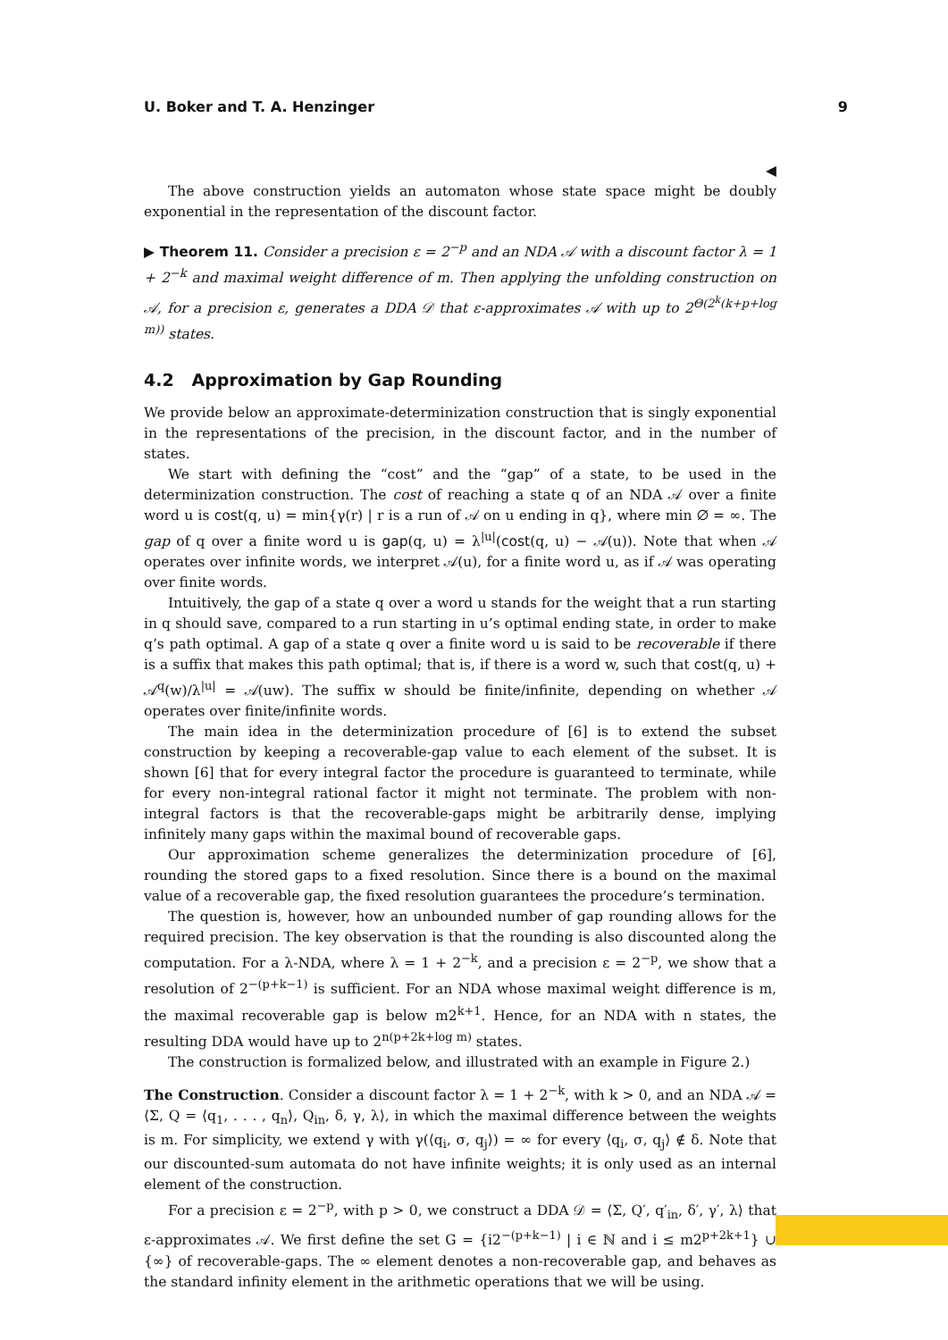U. Boker and T. A. Henzinger 9
◀
The above construction yields an automaton whose state space might be doubly exponential in the representation of the discount factor.
▶ Theorem 11. Consider a precision ε = 2<sup>−p</sup> and an NDA 𝒜 with a discount factor λ = 1 + 2<sup>−k</sup> and maximal weight difference of m. Then applying the unfolding construction on 𝒜, for a precision ε, generates a DDA 𝒟 that ε-approximates 𝒜 with up to 2<sup>Θ(2<sup>k</sup>(k+p+log m))</sup> states.
4.2 Approximation by Gap Rounding
We provide below an approximate-determinization construction that is singly exponential in the representations of the precision, in the discount factor, and in the number of states.
We start with defining the “cost” and the “gap” of a state, to be used in the determinization construction. The cost of reaching a state q of an NDA 𝒜 over a finite word u is cost(q, u) = min{γ(r) | r is a run of 𝒜 on u ending in q}, where min ∅ = ∞. The gap of q over a finite word u is gap(q, u) = λ<sup>|u|</sup>(cost(q, u) − 𝒜(u)). Note that when 𝒜 operates over infinite words, we interpret 𝒜(u), for a finite word u, as if 𝒜 was operating over finite words.
Intuitively, the gap of a state q over a word u stands for the weight that a run starting in q should save, compared to a run starting in u’s optimal ending state, in order to make q’s path optimal. A gap of a state q over a finite word u is said to be recoverable if there is a suffix that makes this path optimal; that is, if there is a word w, such that cost(q, u) + 𝒜<sup>q</sup>(w)/λ<sup>|u|</sup> = 𝒜(uw). The suffix w should be finite/infinite, depending on whether 𝒜 operates over finite/infinite words.
The main idea in the determinization procedure of [6] is to extend the subset construction by keeping a recoverable-gap value to each element of the subset. It is shown [6] that for every integral factor the procedure is guaranteed to terminate, while for every non-integral rational factor it might not terminate. The problem with non-integral factors is that the recoverable-gaps might be arbitrarily dense, implying infinitely many gaps within the maximal bound of recoverable gaps.
Our approximation scheme generalizes the determinization procedure of [6], rounding the stored gaps to a fixed resolution. Since there is a bound on the maximal value of a recoverable gap, the fixed resolution guarantees the procedure’s termination.
The question is, however, how an unbounded number of gap rounding allows for the required precision. The key observation is that the rounding is also discounted along the computation. For a λ-NDA, where λ = 1 + 2<sup>−k</sup>, and a precision ε = 2<sup>−p</sup>, we show that a resolution of 2<sup>−(p+k−1)</sup> is sufficient. For an NDA whose maximal weight difference is m, the maximal recoverable gap is below m2<sup>k+1</sup>. Hence, for an NDA with n states, the resulting DDA would have up to 2<sup>n(p+2k+log m)</sup> states.
The construction is formalized below, and illustrated with an example in Figure 2.)
The Construction. Consider a discount factor λ = 1 + 2<sup>−k</sup>, with k > 0, and an NDA 𝒜 = ⟨Σ, Q = ⟨q<sub>1</sub>, . . . , q<sub>n</sub>⟩, Q<sub>in</sub>, δ, γ, λ⟩, in which the maximal difference between the weights is m. For simplicity, we extend γ with γ(⟨q<sub>i</sub>, σ, q<sub>j</sub>⟩) = ∞ for every ⟨q<sub>i</sub>, σ, q<sub>j</sub>⟩ ∉ δ. Note that our discounted-sum automata do not have infinite weights; it is only used as an internal element of the construction.
For a precision ε = 2<sup>−p</sup>, with p > 0, we construct a DDA 𝒟 = ⟨Σ, Q′, q′<sub>in</sub>, δ′, γ′, λ⟩ that ε-approximates 𝒜. We first define the set G = {i2<sup>−(p+k−1)</sup> | i ∈ ℕ and i ≤ m2<sup>p+2k+1</sup>} ∪ {∞} of recoverable-gaps. The ∞ element denotes a non-recoverable gap, and behaves as the standard infinity element in the arithmetic operations that we will be using.